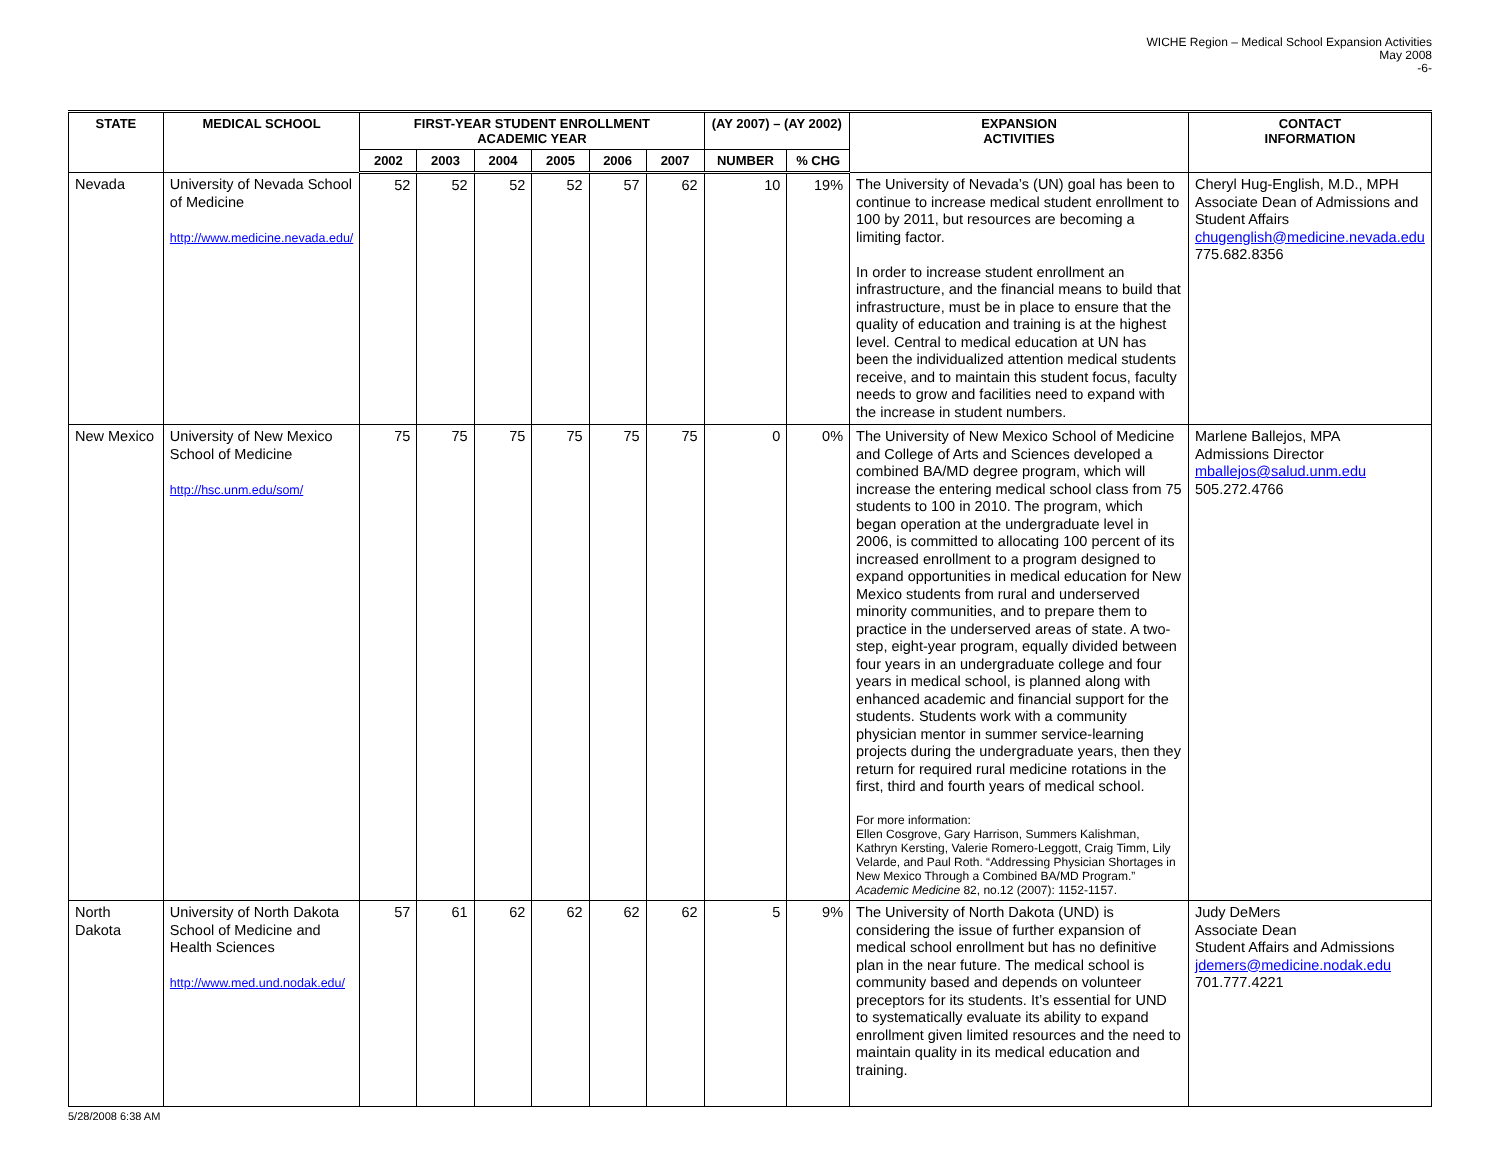WICHE Region – Medical School Expansion Activities
May 2008
-6-
| STATE | MEDICAL SCHOOL | FIRST-YEAR STUDENT ENROLLMENT ACADEMIC YEAR | | | | | | (AY 2007) – (AY 2002) | | EXPANSION ACTIVITIES | CONTACT INFORMATION |
| --- | --- | --- | --- | --- | --- | --- | --- | --- | --- | --- | --- |
| | | 2002 | 2003 | 2004 | 2005 | 2006 | 2007 | NUMBER | % CHG | | |
| Nevada | University of Nevada School of Medicine http://www.medicine.nevada.edu/ | 52 | 52 | 52 | 52 | 57 | 62 | 10 | 19% | The University of Nevada’s (UN) goal has been to continue to increase medical student enrollment to 100 by 2011, but resources are becoming a limiting factor. In order to increase student enrollment an infrastructure, and the financial means to build that infrastructure, must be in place to ensure that the quality of education and training is at the highest level. Central to medical education at UN has been the individualized attention medical students receive, and to maintain this student focus, faculty needs to grow and facilities need to expand with the increase in student numbers. | Cheryl Hug-English, M.D., MPH Associate Dean of Admissions and Student Affairs chugenglish@medicine.nevada.edu 775.682.8356 |
| New Mexico | University of New Mexico School of Medicine http://hsc.unm.edu/som/ | 75 | 75 | 75 | 75 | 75 | 75 | 0 | 0% | The University of New Mexico School of Medicine and College of Arts and Sciences developed a combined BA/MD degree program, which will increase the entering medical school class from 75 students to 100 in 2010. The program, which began operation at the undergraduate level in 2006, is committed to allocating 100 percent of its increased enrollment to a program designed to expand opportunities in medical education for New Mexico students from rural and underserved minority communities, and to prepare them to practice in the underserved areas of state. A two-step, eight-year program, equally divided between four years in an undergraduate college and four years in medical school, is planned along with enhanced academic and financial support for the students. Students work with a community physician mentor in summer service-learning projects during the undergraduate years, then they return for required rural medicine rotations in the first, third and fourth years of medical school. For more information: Ellen Cosgrove, Gary Harrison, Summers Kalishman, Kathryn Kersting, Valerie Romero-Leggott, Craig Timm, Lily Velarde, and Paul Roth. “Addressing Physician Shortages in New Mexico Through a Combined BA/MD Program.” Academic Medicine 82, no.12 (2007): 1152-1157. | Marlene Ballejos, MPA Admissions Director mballejos@salud.unm.edu 505.272.4766 |
| North Dakota | University of North Dakota School of Medicine and Health Sciences http://www.med.und.nodak.edu/ | 57 | 61 | 62 | 62 | 62 | 62 | 5 | 9% | The University of North Dakota (UND) is considering the issue of further expansion of medical school enrollment but has no definitive plan in the near future. The medical school is community based and depends on volunteer preceptors for its students. It’s essential for UND to systematically evaluate its ability to expand enrollment given limited resources and the need to maintain quality in its medical education and training. | Judy DeMers Associate Dean Student Affairs and Admissions jdemers@medicine.nodak.edu 701.777.4221 |
5/28/2008 6:38 AM